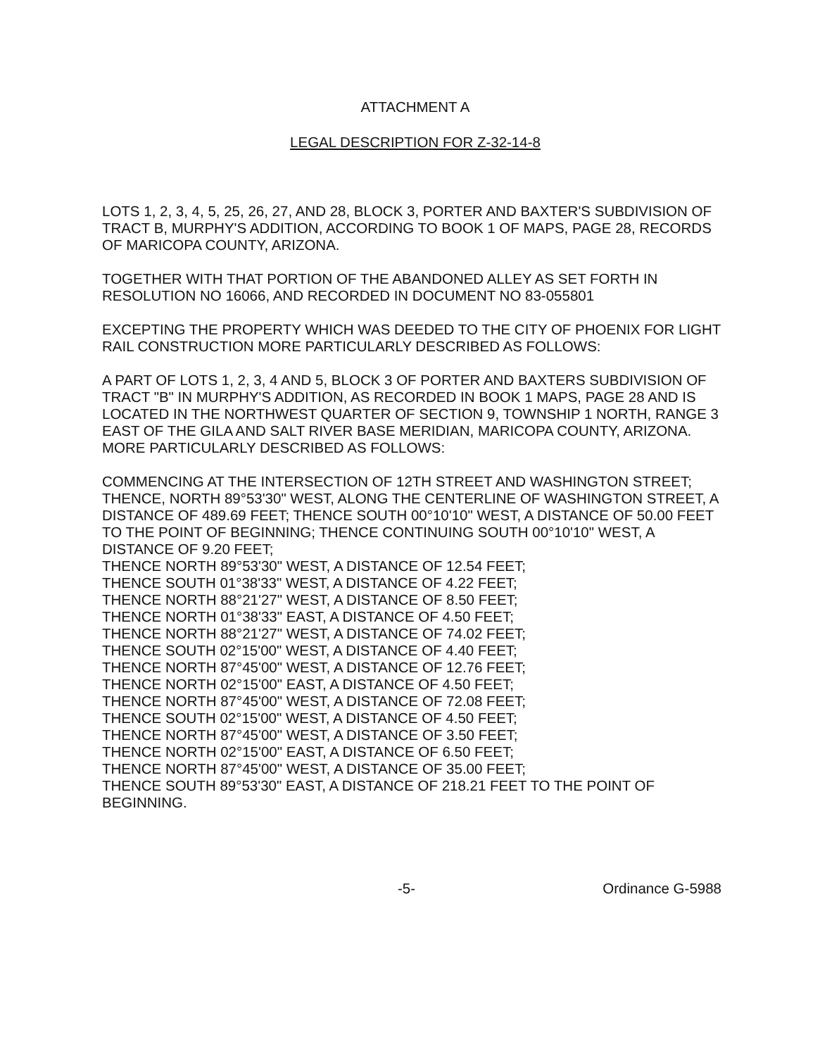ATTACHMENT A
LEGAL DESCRIPTION FOR Z-32-14-8
LOTS 1, 2, 3, 4, 5, 25, 26, 27, AND 28, BLOCK 3, PORTER AND BAXTER'S SUBDIVISION OF TRACT B, MURPHY'S ADDITION, ACCORDING TO BOOK 1 OF MAPS, PAGE 28, RECORDS OF MARICOPA COUNTY, ARIZONA.
TOGETHER WITH THAT PORTION OF THE ABANDONED ALLEY AS SET FORTH IN RESOLUTION NO 16066, AND RECORDED IN DOCUMENT NO 83-055801
EXCEPTING THE PROPERTY WHICH WAS DEEDED TO THE CITY OF PHOENIX FOR LIGHT RAIL CONSTRUCTION MORE PARTICULARLY DESCRIBED AS FOLLOWS:
A PART OF LOTS 1, 2, 3, 4 AND 5, BLOCK 3 OF PORTER AND BAXTERS SUBDIVISION OF TRACT "B" IN MURPHY'S ADDITION, AS RECORDED IN BOOK 1 MAPS, PAGE 28 AND IS LOCATED IN THE NORTHWEST QUARTER OF SECTION 9, TOWNSHIP 1 NORTH, RANGE 3 EAST OF THE GILA AND SALT RIVER BASE MERIDIAN, MARICOPA COUNTY, ARIZONA. MORE PARTICULARLY DESCRIBED AS FOLLOWS:
COMMENCING AT THE INTERSECTION OF 12TH STREET AND WASHINGTON STREET; THENCE, NORTH 89°53'30" WEST, ALONG THE CENTERLINE OF WASHINGTON STREET, A DISTANCE OF 489.69 FEET; THENCE SOUTH 00°10'10" WEST, A DISTANCE OF 50.00 FEET TO THE POINT OF BEGINNING; THENCE CONTINUING SOUTH 00°10'10" WEST, A DISTANCE OF 9.20 FEET;
THENCE NORTH 89°53'30" WEST, A DISTANCE OF 12.54 FEET;
THENCE SOUTH 01°38'33" WEST, A DISTANCE OF 4.22 FEET;
THENCE NORTH 88°21'27" WEST, A DISTANCE OF 8.50 FEET;
THENCE NORTH 01°38'33" EAST, A DISTANCE OF 4.50 FEET;
THENCE NORTH 88°21'27" WEST, A DISTANCE OF 74.02 FEET;
THENCE SOUTH 02°15'00" WEST, A DISTANCE OF 4.40 FEET;
THENCE NORTH 87°45'00" WEST, A DISTANCE OF 12.76 FEET;
THENCE NORTH 02°15'00" EAST, A DISTANCE OF 4.50 FEET;
THENCE NORTH 87°45'00" WEST, A DISTANCE OF 72.08 FEET;
THENCE SOUTH 02°15'00" WEST, A DISTANCE OF 4.50 FEET;
THENCE NORTH 87°45'00" WEST, A DISTANCE OF 3.50 FEET;
THENCE NORTH 02°15'00" EAST, A DISTANCE OF 6.50 FEET;
THENCE NORTH 87°45'00" WEST, A DISTANCE OF 35.00 FEET;
THENCE SOUTH 89°53'30" EAST, A DISTANCE OF 218.21 FEET TO THE POINT OF BEGINNING.
-5- Ordinance G-5988